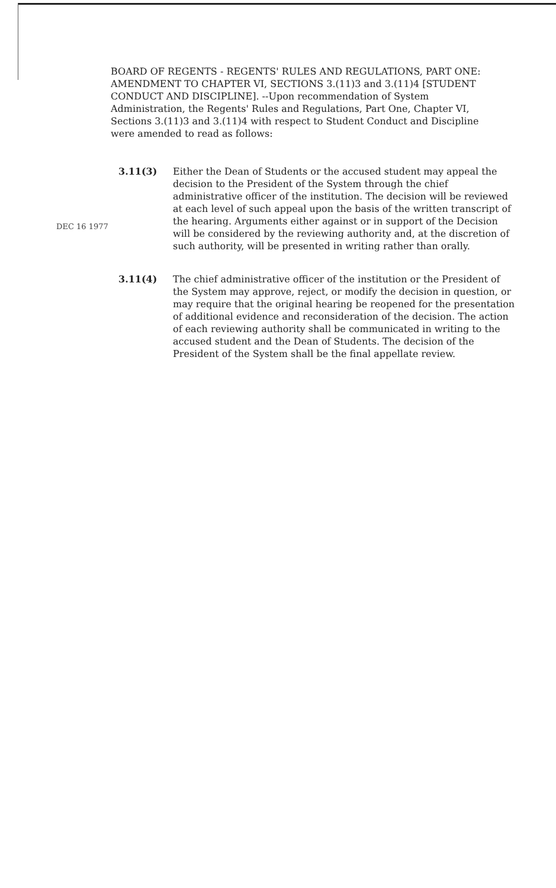BOARD OF REGENTS - REGENTS' RULES AND REGULATIONS, PART ONE: AMENDMENT TO CHAPTER VI, SECTIONS 3.(11)3 and 3.(11)4 [STUDENT CONDUCT AND DISCIPLINE]. --Upon recommendation of System Administration, the Regents' Rules and Regulations, Part One, Chapter VI, Sections 3.(11)3 and 3.(11)4 with respect to Student Conduct and Discipline were amended to read as follows:
DEC 16 1977
3.11(3) Either the Dean of Students or the accused student may appeal the decision to the President of the System through the chief administrative officer of the institution. The decision will be reviewed at each level of such appeal upon the basis of the written transcript of the hearing. Arguments either against or in support of the Decision will be considered by the reviewing authority and, at the discretion of such authority, will be presented in writing rather than orally.
3.11(4) The chief administrative officer of the institution or the President of the System may approve, reject, or modify the decision in question, or may require that the original hearing be reopened for the presentation of additional evidence and reconsideration of the decision. The action of each reviewing authority shall be communicated in writing to the accused student and the Dean of Students. The decision of the President of the System shall be the final appellate review.